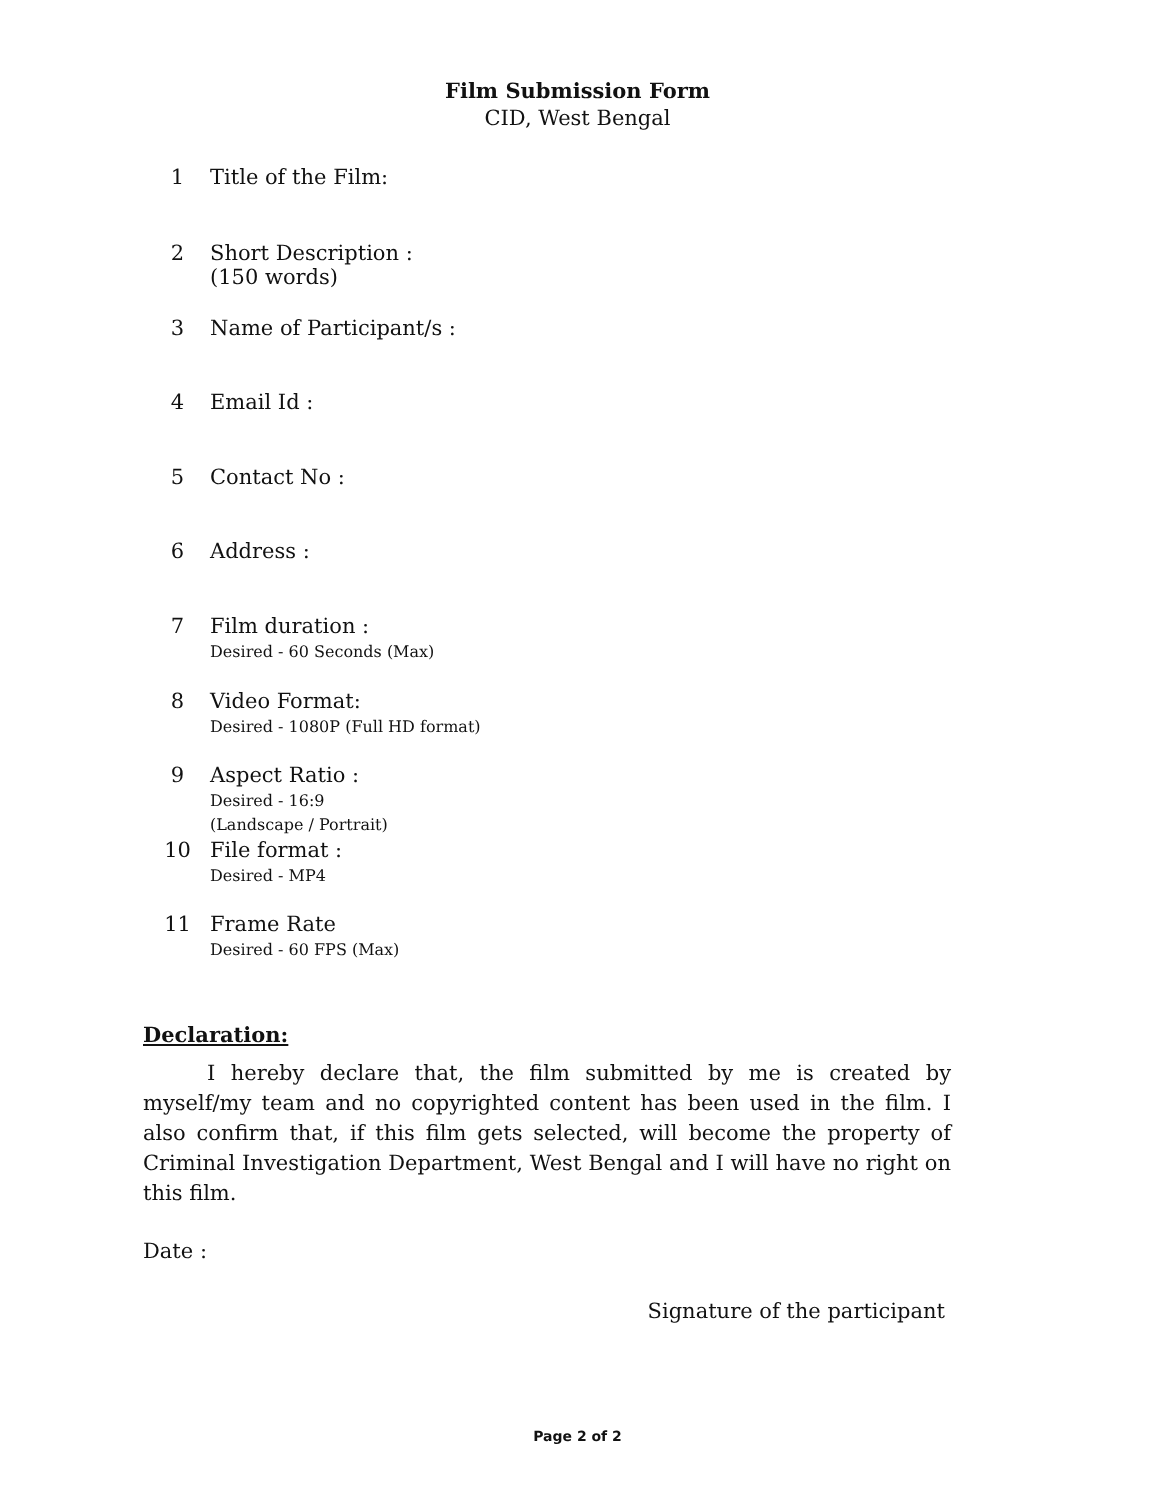Film Submission Form
CID, West Bengal
1 Title of the Film:
2 Short Description :
(150 words)
3 Name of Participant/s :
4 Email Id :
5 Contact No :
6 Address :
7 Film duration :
Desired - 60 Seconds (Max)
8 Video Format:
Desired - 1080P (Full HD format)
9 Aspect Ratio :
Desired - 16:9
(Landscape / Portrait)
10 File format :
Desired - MP4
11 Frame Rate
Desired - 60 FPS (Max)
Declaration:
I hereby declare that, the film submitted by me is created by myself/my team and no copyrighted content has been used in the film. I also confirm that, if this film gets selected, will become the property of Criminal Investigation Department, West Bengal and I will have no right on this film.
Date :
Signature of the participant
Page 2 of 2